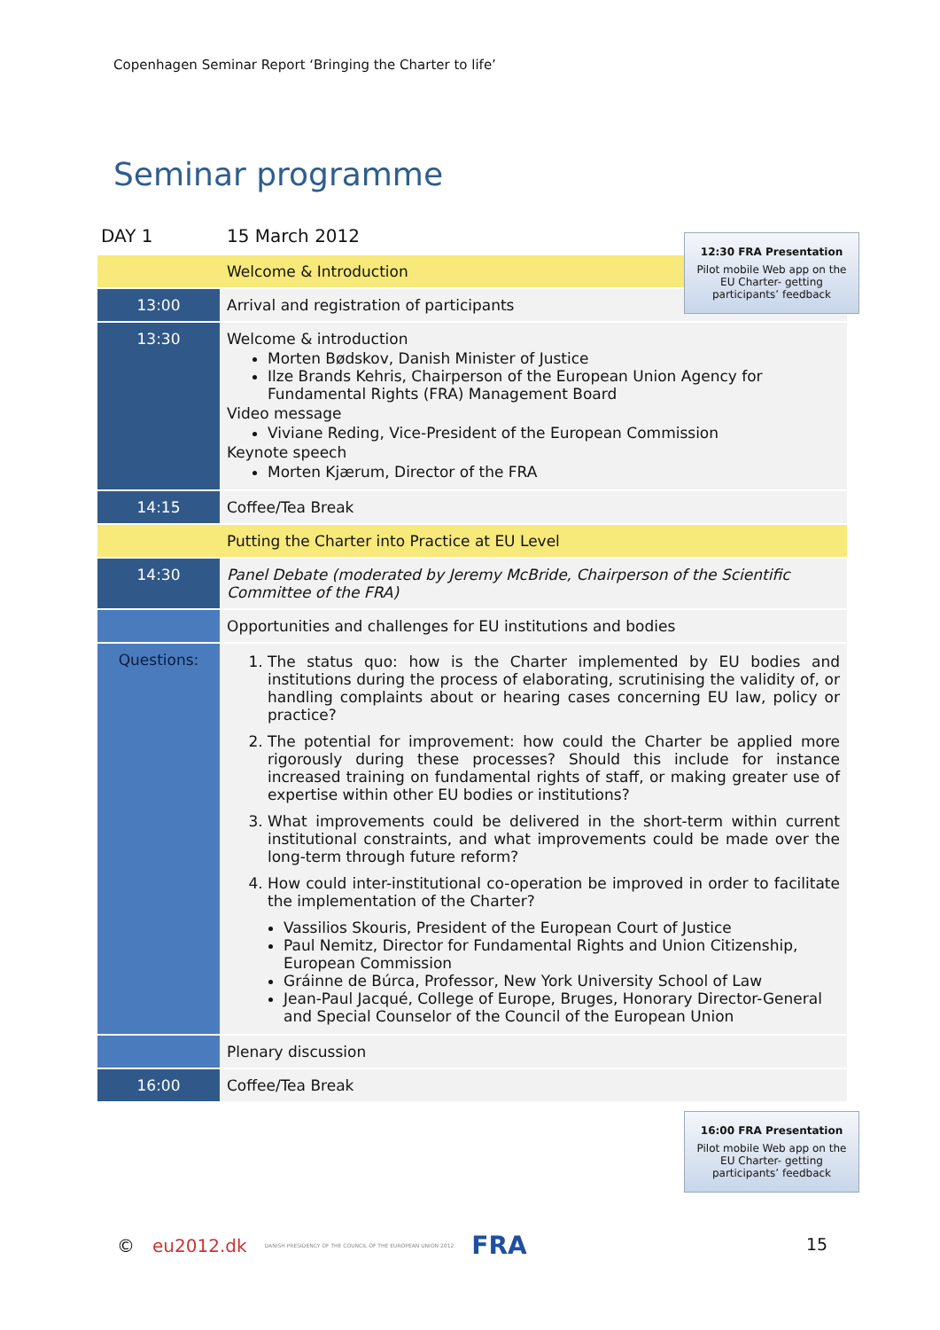Copenhagen Seminar Report ‘Bringing the Charter to life’
Seminar programme
| DAY 1 | 15 March 2012 |
| | Welcome & Introduction |
| 13:00 | Arrival and registration of participants |
| 13:30 | Welcome & introduction Morten Bødskov, Danish Minister of Justice Ilze Brands Kehris, Chairperson of the European Union Agency for Fundamental Rights (FRA) Management Board Video message Viviane Reding, Vice-President of the European Commission Keynote speech Morten Kjærum, Director of the FRA |
| 14:15 | Coffee/Tea Break |
| | Putting the Charter into Practice at EU Level |
| 14:30 | Panel Debate (moderated by Jeremy McBride, Chairperson of the Scientific Committee of the FRA) |
| | Opportunities and challenges for EU institutions and bodies |
| Questions: | 1. The status quo: how is the Charter implemented by EU bodies and institutions during the process of elaborating, scrutinising the validity of, or handling complaints about or hearing cases concerning EU law, policy or practice? 2. The potential for improvement: how could the Charter be applied more rigorously during these processes? Should this include for instance increased training on fundamental rights of staff, or making greater use of expertise within other EU bodies or institutions? 3. What improvements could be delivered in the short-term within current institutional constraints, and what improvements could be made over the long-term through future reform? 4. How could inter-institutional co-operation be improved in order to facilitate the implementation of the Charter? Vassilios Skouris, President of the European Court of Justice Paul Nemitz, Director for Fundamental Rights and Union Citizenship, European Commission Gráinne de Búrca, Professor, New York University School of Law Jean-Paul Jacqué, College of Europe, Bruges, Honorary Director-General and Special Counselor of the Council of the European Union |
| | Plenary discussion |
| 16:00 | Coffee/Tea Break |
12:30 FRA Presentation
Pilot mobile Web app on the EU Charter- getting participants’ feedback
16:00 FRA Presentation
Pilot mobile Web app on the EU Charter- getting participants’ feedback
© eu2012.dk DANISH PRESIDENCY OF THE COUNCIL OF THE EUROPEAN UNION 2012 FRA
15